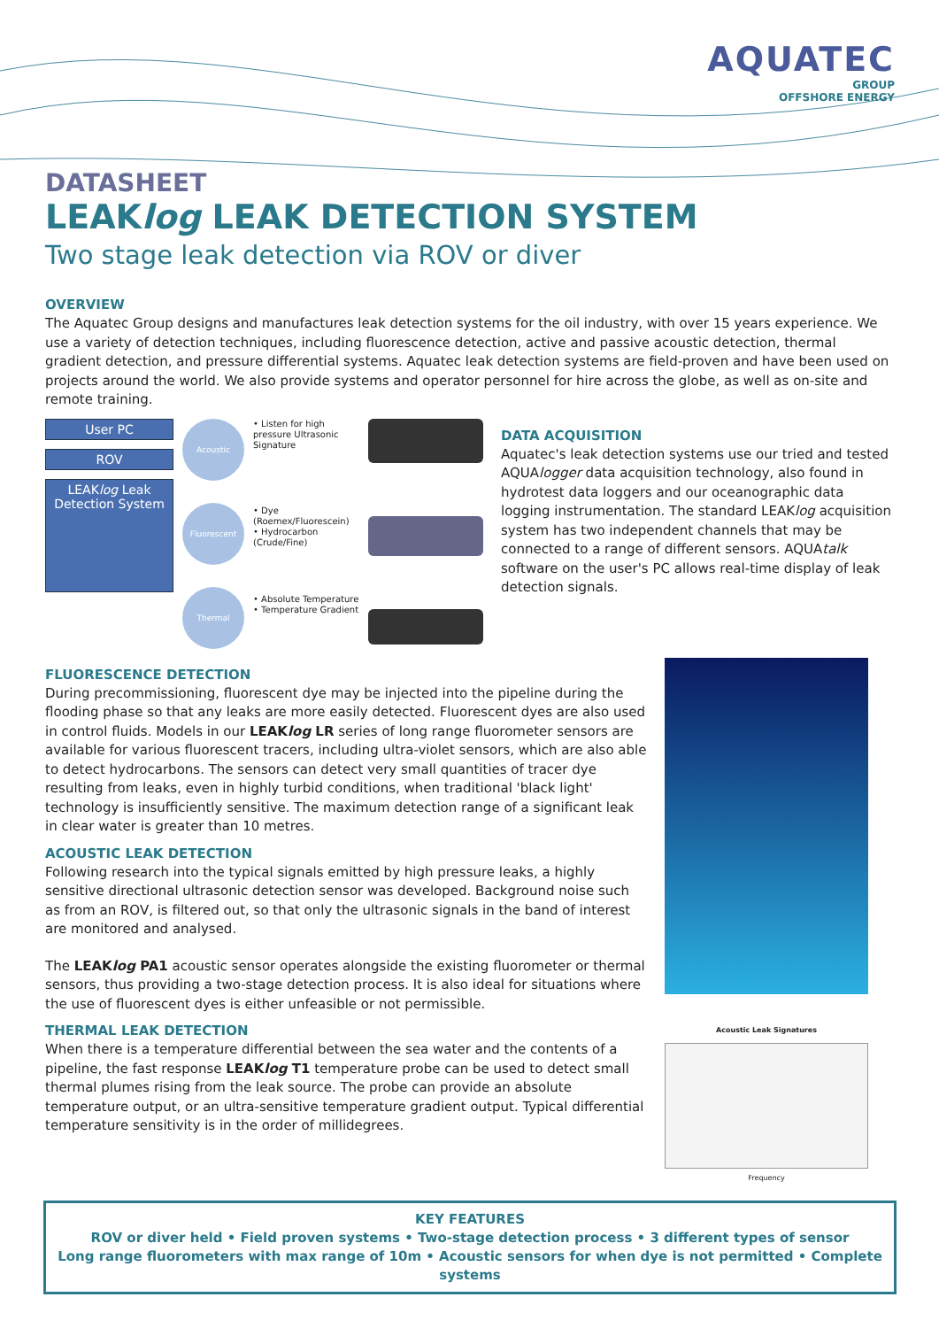AQUATEC
GROUP
OFFSHORE ENERGY
DATASHEET
LEAKlog LEAK DETECTION SYSTEM
Two stage leak detection via ROV or diver
OVERVIEW
The Aquatec Group designs and manufactures leak detection systems for the oil industry, with over 15 years experience. We use a variety of detection techniques, including fluorescence detection, active and passive acoustic detection, thermal gradient detection, and pressure differential systems. Aquatec leak detection systems are field-proven and have been used on projects around the world. We also provide systems and operator personnel for hire across the globe, as well as on-site and remote training.
User PC
ROV
LEAKlog Leak Detection System
Acoustic
Fluorescent
Thermal
• Listen for high pressure Ultrasonic Signature
• Dye (Roemex/Fluorescein)
• Hydrocarbon (Crude/Fine)
• Absolute Temperature
• Temperature Gradient
DATA ACQUISITION
Aquatec's leak detection systems use our tried and tested AQUAlogger data acquisition technology, also found in hydrotest data loggers and our oceanographic data logging instrumentation. The standard LEAKlog acquisition system has two independent channels that may be connected to a range of different sensors. AQUAtalk software on the user's PC allows real-time display of leak detection signals.
FLUORESCENCE DETECTION
During precommissioning, fluorescent dye may be injected into the pipeline during the flooding phase so that any leaks are more easily detected. Fluorescent dyes are also used in control fluids. Models in our LEAKlog LR series of long range fluorometer sensors are available for various fluorescent tracers, including ultra-violet sensors, which are also able to detect hydrocarbons. The sensors can detect very small quantities of tracer dye resulting from leaks, even in highly turbid conditions, when traditional 'black light' technology is insufficiently sensitive. The maximum detection range of a significant leak in clear water is greater than 10 metres.
ACOUSTIC LEAK DETECTION
Following research into the typical signals emitted by high pressure leaks, a highly sensitive directional ultrasonic detection sensor was developed. Background noise such as from an ROV, is filtered out, so that only the ultrasonic signals in the band of interest are monitored and analysed.
The LEAKlog PA1 acoustic sensor operates alongside the existing fluorometer or thermal sensors, thus providing a two-stage detection process. It is also ideal for situations where the use of fluorescent dyes is either unfeasible or not permissible.
THERMAL LEAK DETECTION
When there is a temperature differential between the sea water and the contents of a pipeline, the fast response LEAKlog T1 temperature probe can be used to detect small thermal plumes rising from the leak source. The probe can provide an absolute temperature output, or an ultra-sensitive temperature gradient output. Typical differential temperature sensitivity is in the order of millidegrees.
Acoustic Leak Signatures
Frequency
KEY FEATURES
ROV or diver held • Field proven systems • Two-stage detection process • 3 different types of sensor
Long range fluorometers with max range of 10m • Acoustic sensors for when dye is not permitted • Complete systems